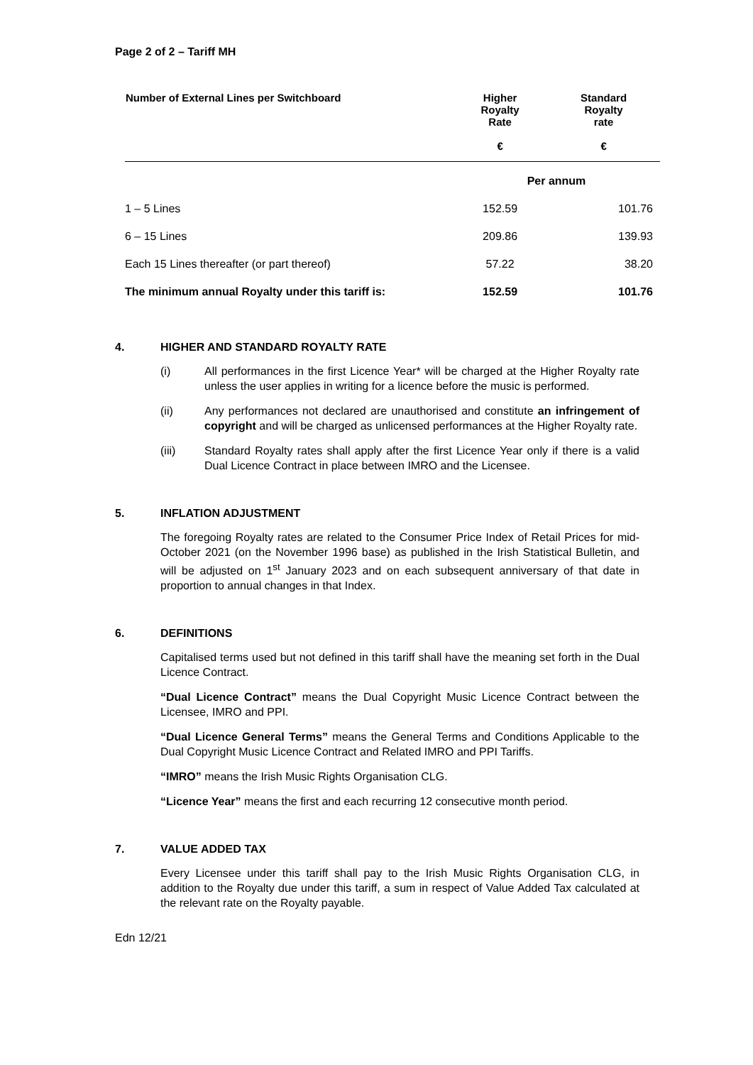Page 2 of 2 – Tariff MH
| Number of External Lines per Switchboard | Higher Royalty Rate € | Standard Royalty rate € |
| --- | --- | --- |
| | Per annum | |
| 1 – 5 Lines | 152.59 | 101.76 |
| 6 – 15 Lines | 209.86 | 139.93 |
| Each 15 Lines thereafter (or part thereof) | 57.22 | 38.20 |
| The minimum annual Royalty under this tariff is: | 152.59 | 101.76 |
4. HIGHER AND STANDARD ROYALTY RATE
(i) All performances in the first Licence Year* will be charged at the Higher Royalty rate unless the user applies in writing for a licence before the music is performed.
(ii) Any performances not declared are unauthorised and constitute an infringement of copyright and will be charged as unlicensed performances at the Higher Royalty rate.
(iii) Standard Royalty rates shall apply after the first Licence Year only if there is a valid Dual Licence Contract in place between IMRO and the Licensee.
5. INFLATION ADJUSTMENT
The foregoing Royalty rates are related to the Consumer Price Index of Retail Prices for mid-October 2021 (on the November 1996 base) as published in the Irish Statistical Bulletin, and will be adjusted on 1<sup>st</sup> January 2023 and on each subsequent anniversary of that date in proportion to annual changes in that Index.
6. DEFINITIONS
Capitalised terms used but not defined in this tariff shall have the meaning set forth in the Dual Licence Contract.
“Dual Licence Contract” means the Dual Copyright Music Licence Contract between the Licensee, IMRO and PPI.
“Dual Licence General Terms” means the General Terms and Conditions Applicable to the Dual Copyright Music Licence Contract and Related IMRO and PPI Tariffs.
“IMRO” means the Irish Music Rights Organisation CLG.
“Licence Year” means the first and each recurring 12 consecutive month period.
7. VALUE ADDED TAX
Every Licensee under this tariff shall pay to the Irish Music Rights Organisation CLG, in addition to the Royalty due under this tariff, a sum in respect of Value Added Tax calculated at the relevant rate on the Royalty payable.
Edn 12/21